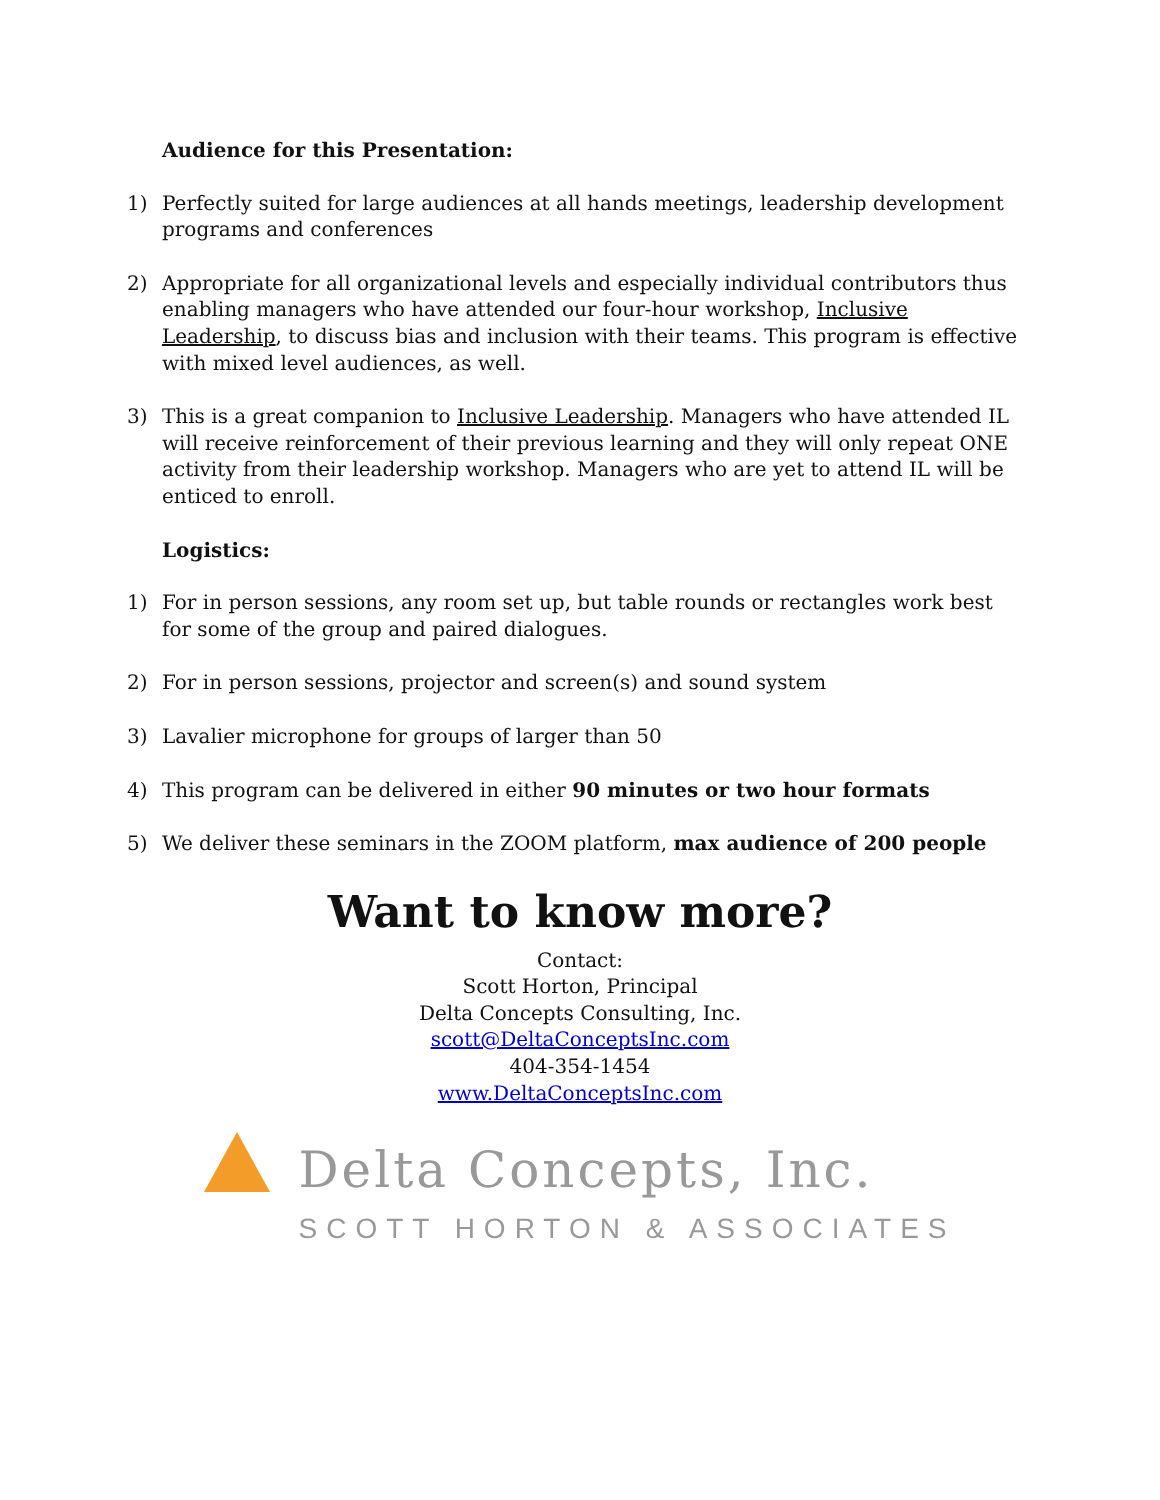Audience for this Presentation:
1) Perfectly suited for large audiences at all hands meetings, leadership development programs and conferences
2) Appropriate for all organizational levels and especially individual contributors thus enabling managers who have attended our four-hour workshop, Inclusive Leadership, to discuss bias and inclusion with their teams. This program is effective with mixed level audiences, as well.
3) This is a great companion to Inclusive Leadership. Managers who have attended IL will receive reinforcement of their previous learning and they will only repeat ONE activity from their leadership workshop. Managers who are yet to attend IL will be enticed to enroll.
Logistics:
1) For in person sessions, any room set up, but table rounds or rectangles work best for some of the group and paired dialogues.
2) For in person sessions, projector and screen(s) and sound system
3) Lavalier microphone for groups of larger than 50
4) This program can be delivered in either 90 minutes or two hour formats
5) We deliver these seminars in the ZOOM platform, max audience of 200 people
Want to know more?
Contact:
Scott Horton, Principal
Delta Concepts Consulting, Inc.
scott@DeltaConceptsInc.com
404-354-1454
www.DeltaConceptsInc.com
Delta Concepts, Inc.
SCOTT HORTON & ASSOCIATES